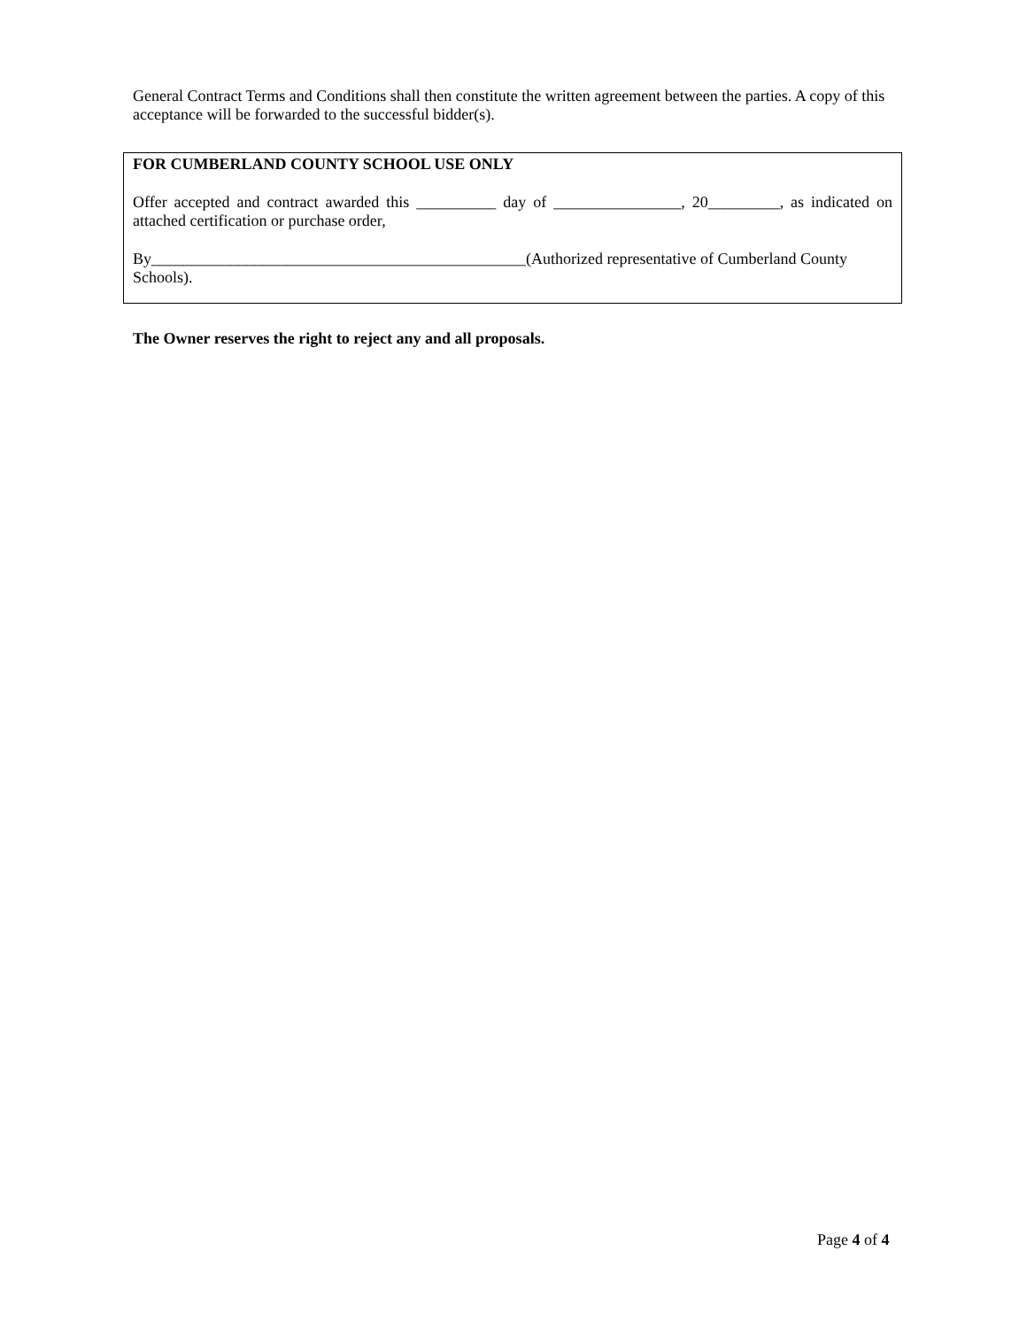General Contract Terms and Conditions shall then constitute the written agreement between the parties. A copy of this acceptance will be forwarded to the successful bidder(s).
FOR CUMBERLAND COUNTY SCHOOL USE ONLY
Offer accepted and contract awarded this __________ day of ________________, 20_________, as indicated on attached certification or purchase order,
By_______________________________________________(Authorized representative of Cumberland County Schools).
The Owner reserves the right to reject any and all proposals.
Page 4 of 4